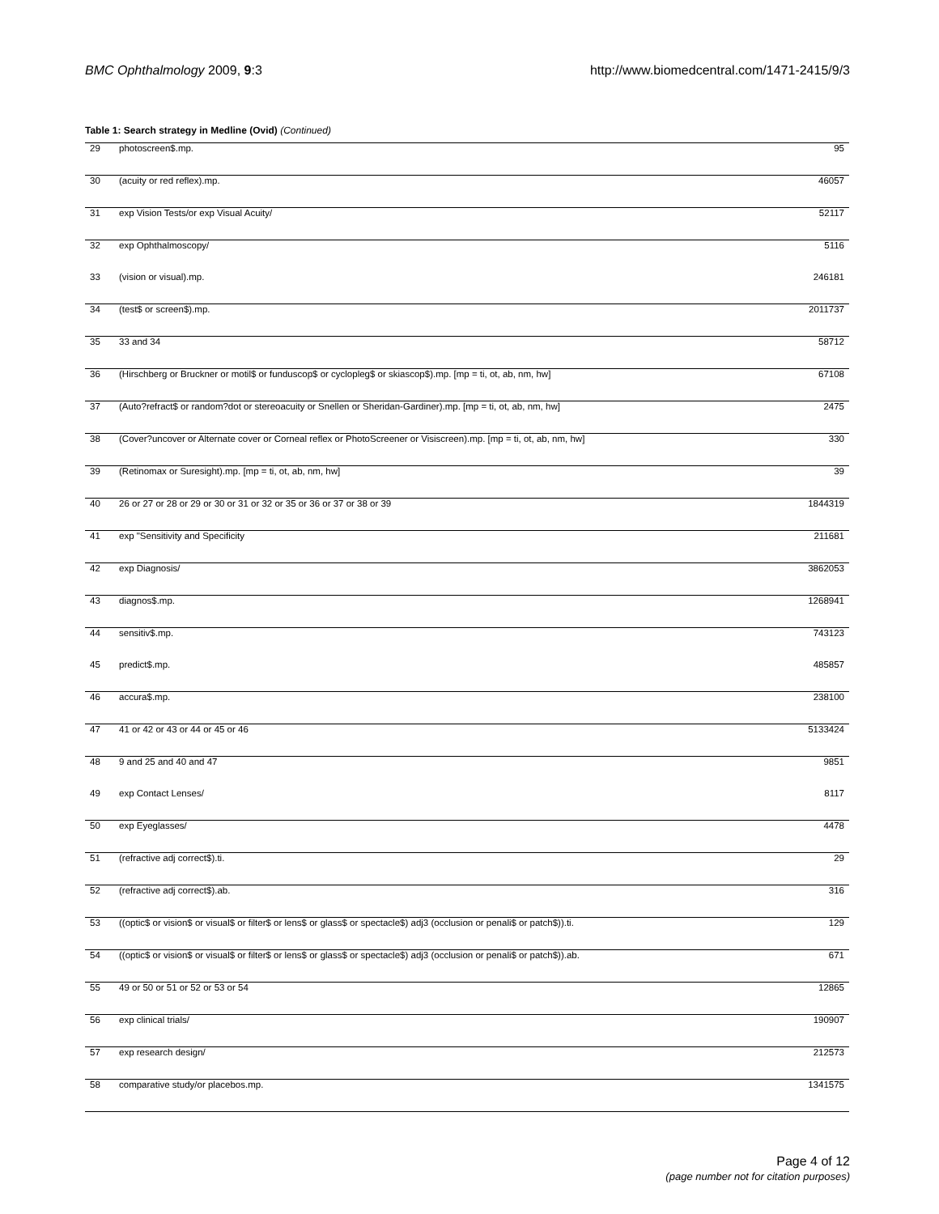BMC Ophthalmology 2009, 9:3 http://www.biomedcentral.com/1471-2415/9/3
Table 1: Search strategy in Medline (Ovid) (Continued)
| 29 | photoscreen$.mp. | 95 |
| 30 | (acuity or red reflex).mp. | 46057 |
| 31 | exp Vision Tests/or exp Visual Acuity/ | 52117 |
| 32 | exp Ophthalmoscopy/ | 5116 |
| 33 | (vision or visual).mp. | 246181 |
| 34 | (test$ or screen$).mp. | 2011737 |
| 35 | 33 and 34 | 58712 |
| 36 | (Hirschberg or Bruckner or motil$ or funduscop$ or cyclopleg$ or skiascop$).mp. [mp = ti, ot, ab, nm, hw] | 67108 |
| 37 | (Auto?refract$ or random?dot or stereoacuity or Snellen or Sheridan-Gardiner).mp. [mp = ti, ot, ab, nm, hw] | 2475 |
| 38 | (Cover?uncover or Alternate cover or Corneal reflex or PhotoScreener or Visiscreen).mp. [mp = ti, ot, ab, nm, hw] | 330 |
| 39 | (Retinomax or Suresight).mp. [mp = ti, ot, ab, nm, hw] | 39 |
| 40 | 26 or 27 or 28 or 29 or 30 or 31 or 32 or 35 or 36 or 37 or 38 or 39 | 1844319 |
| 41 | exp "Sensitivity and Specificity | 211681 |
| 42 | exp Diagnosis/ | 3862053 |
| 43 | diagnos$.mp. | 1268941 |
| 44 | sensitiv$.mp. | 743123 |
| 45 | predict$.mp. | 485857 |
| 46 | accura$.mp. | 238100 |
| 47 | 41 or 42 or 43 or 44 or 45 or 46 | 5133424 |
| 48 | 9 and 25 and 40 and 47 | 9851 |
| 49 | exp Contact Lenses/ | 8117 |
| 50 | exp Eyeglasses/ | 4478 |
| 51 | (refractive adj correct$).ti. | 29 |
| 52 | (refractive adj correct$).ab. | 316 |
| 53 | ((optic$ or vision$ or visual$ or filter$ or lens$ or glass$ or spectacle$) adj3 (occlusion or penali$ or patch$)).ti. | 129 |
| 54 | ((optic$ or vision$ or visual$ or filter$ or lens$ or glass$ or spectacle$) adj3 (occlusion or penali$ or patch$)).ab. | 671 |
| 55 | 49 or 50 or 51 or 52 or 53 or 54 | 12865 |
| 56 | exp clinical trials/ | 190907 |
| 57 | exp research design/ | 212573 |
| 58 | comparative study/or placebos.mp. | 1341575 |
Page 4 of 12
(page number not for citation purposes)